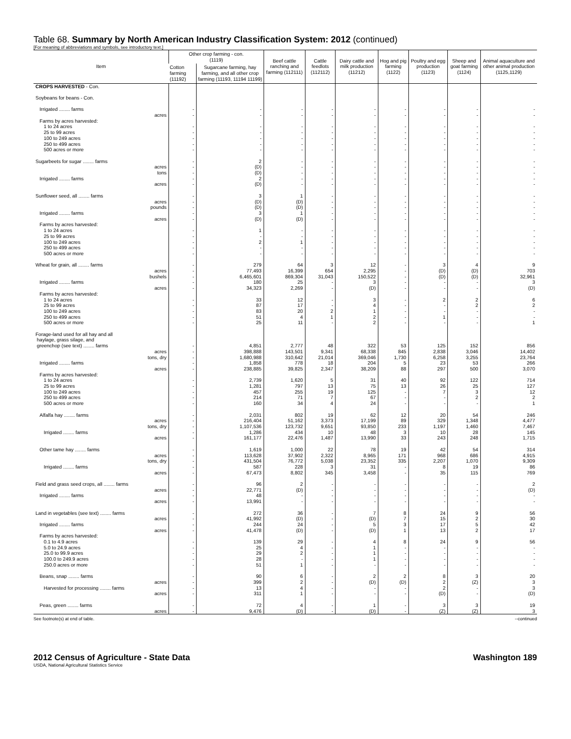Table 68. Summary by North American Industry Classification System: 2012 (continued)
[For meaning of abbreviations and symbols, see introductory text.]
| Item | Other crop farming - con. (1119) | | Beef cattle ranching and farming (112111) | Cattle feedlots (112112) | Dairy cattle and milk production (11212) | Hog and pig farming (1122) | Poultry and egg production (1123) | Sheep and goat farming (1124) | Animal aquaculture and other animal production (1125,1129) |
| --- | --- | --- | --- | --- | --- | --- | --- | --- | --- |
| | Cotton farming (11192) | Sugarcane farming, hay farming, and all other crop farming (11193, 11194 11199) | | | | | | | |
| CROPS HARVESTED - Con. | | | | | | | | | |
| Soybeans for beans - Con. | | | | | | | | | |
| Irrigated ........ farms | - | - | - | - | - | - | - | - | - |
| acres | - | - | - | - | - | - | - | - | - |
| Farms by acres harvested: | | | | | | | | | |
| 1 to 24 acres | - | - | - | - | - | - | - | - | - |
| 25 to 99 acres | - | - | - | - | - | - | - | - | - |
| 100 to 249 acres | - | - | - | - | - | - | - | - | - |
| 250 to 499 acres | - | - | - | - | - | - | - | - | - |
| 500 acres or more | - | - | - | - | - | - | - | - | - |
| Sugarbeets for sugar ........ farms | - | 2 | - | - | - | - | - | - | - |
| acres | - | (D) | - | - | - | - | - | - | - |
| tons | - | (D) | - | - | - | - | - | - | - |
| Irrigated ........ farms | - | 2 | - | - | - | - | - | - | - |
| acres | - | (D) | - | - | - | - | - | - | - |
| Sunflower seed, all ........ farms | - | 3 | 1 | - | - | - | - | - | - |
| acres | - | (D) | (D) | - | - | - | - | - | - |
| pounds | - | (D) | (D) | - | - | - | - | - | - |
| Irrigated ........ farms | - | 3 | 1 | - | - | - | - | - | - |
| acres | - | (D) | (D) | - | - | - | - | - | - |
| Farms by acres harvested: | | | | | | | | | |
| 1 to 24 acres | - | 1 | - | - | - | - | - | - | - |
| 25 to 99 acres | - | - | - | - | - | - | - | - | - |
| 100 to 249 acres | - | 2 | 1 | - | - | - | - | - | - |
| 250 to 499 acres | - | - | - | - | - | - | - | - | - |
| 500 acres or more | - | - | - | - | - | - | - | - | - |
| Wheat for grain, all ........ farms | - | 279 | 64 | 3 | 12 | - | 3 | 4 | 9 |
| acres | - | 77,493 | 16,399 | 654 | 2,295 | - | (D) | (D) | 703 |
| bushels | - | 6,465,601 | 869,304 | 31,043 | 150,522 | - | (D) | (D) | 32,961 |
| Irrigated ........ farms | - | 180 | 25 | - | 3 | - | - | - | 3 |
| acres | - | 34,323 | 2,269 | - | (D) | - | - | - | (D) |
| Farms by acres harvested: | | | | | | | | | |
| 1 to 24 acres | - | 33 | 12 | - | 3 | - | 2 | 2 | 6 |
| 25 to 99 acres | - | 87 | 17 | - | 4 | - | - | 2 | 2 |
| 100 to 249 acres | - | 83 | 20 | 2 | 1 | - | - | - | - |
| 250 to 499 acres | - | 51 | 4 | 1 | 2 | - | 1 | - | - |
| 500 acres or more | - | 25 | 11 | - | 2 | - | - | - | 1 |
| Forage-land used for all hay and all haylage, grass silage, and greenchop (see text) ........ farms | - | 4,851 | 2,777 | 48 | 322 | 53 | 125 | 152 | 856 |
| acres | - | 398,888 | 143,501 | 9,341 | 68,338 | 845 | 2,838 | 3,046 | 14,402 |
| tons, dry | - | 1,680,988 | 310,642 | 21,014 | 369,046 | 1,730 | 6,258 | 3,255 | 23,764 |
| Irrigated ........ farms | - | 1,858 | 778 | 18 | 204 | 5 | 23 | 53 | 266 |
| acres | - | 238,885 | 39,825 | 2,347 | 38,209 | 88 | 297 | 500 | 3,070 |
| Farms by acres harvested: | | | | | | | | | |
| 1 to 24 acres | - | 2,739 | 1,620 | 5 | 31 | 40 | 92 | 122 | 714 |
| 25 to 99 acres | - | 1,281 | 797 | 13 | 75 | 13 | 26 | 25 | 127 |
| 100 to 249 acres | - | 457 | 255 | 19 | 125 | - | 7 | 3 | 12 |
| 250 to 499 acres | - | 214 | 71 | 7 | 67 | - | - | 2 | 2 |
| 500 acres or more | - | 160 | 34 | 4 | 24 | - | - | - | 1 |
| Alfalfa hay ........ farms | - | 2,031 | 802 | 19 | 62 | 12 | 20 | 54 | 246 |
| acres | - | 216,404 | 51,162 | 3,373 | 17,199 | 89 | 329 | 1,348 | 4,477 |
| tons, dry | - | 1,107,536 | 123,732 | 9,651 | 93,850 | 233 | 1,197 | 1,460 | 7,467 |
| Irrigated ........ farms | - | 1,286 | 434 | 10 | 48 | 3 | 10 | 28 | 145 |
| acres | - | 161,177 | 22,476 | 1,487 | 13,990 | 33 | 243 | 248 | 1,715 |
| Other tame hay ........ farms | - | 1,619 | 1,000 | 22 | 78 | 19 | 42 | 54 | 314 |
| acres | - | 113,628 | 37,902 | 2,322 | 8,965 | 171 | 968 | 686 | 4,915 |
| tons, dry | - | 431,504 | 76,772 | 5,038 | 23,352 | 335 | 2,207 | 1,070 | 9,309 |
| Irrigated ........ farms | - | 587 | 228 | 3 | 31 | - | 8 | 19 | 86 |
| acres | - | 67,473 | 8,802 | 345 | 3,458 | - | 35 | 115 | 769 |
| Field and grass seed crops, all ........ farms | - | 96 | 2 | - | - | - | - | - | 2 |
| acres | - | 22,771 | (D) | - | - | - | - | - | (D) |
| Irrigated ........ farms | - | 48 | - | - | - | - | - | - | - |
| acres | - | 13,991 | - | - | - | - | - | - | - |
| Land in vegetables (see text) ........ farms | - | 272 | 36 | - | 7 | 8 | 24 | 9 | 56 |
| acres | - | 41,992 | (D) | - | (D) | 7 | 15 | 2 | 30 |
| Irrigated ........ farms | - | 244 | 24 | - | 5 | 3 | 17 | 5 | 42 |
| acres | - | 41,478 | (D) | - | (D) | 1 | 13 | 2 | 17 |
| Farms by acres harvested: | | | | | | | | | |
| 0.1 to 4.9 acres | - | 139 | 29 | - | 4 | 8 | 24 | 9 | 56 |
| 5.0 to 24.9 acres | - | 25 | 4 | - | 1 | - | - | - | - |
| 25.0 to 99.9 acres | - | 29 | 2 | - | 1 | - | - | - | - |
| 100.0 to 249.9 acres | - | 28 | - | - | 1 | - | - | - | - |
| 250.0 acres or more | - | 51 | 1 | - | - | - | - | - | - |
| Beans, snap ........ farms | - | 90 | 6 | - | 2 | 2 | 8 | 3 | 20 |
| acres | - | 399 | 2 | - | (D) | (D) | 2 | (Z) | 3 |
| Harvested for processing ........ farms | - | 13 | 4 | - | - | - | 2 | - | 3 |
| acres | - | 311 | 1 | - | - | - | (D) | - | (D) |
| Peas, green ........ farms | - | 72 | 4 | - | 1 | - | 3 | 3 | 19 |
| acres | - | 9,476 | (D) | - | (D) | - | (Z) | (Z) | 3 |
See footnote(s) at end of table. --continued
2012 Census of Agriculture - State Data Washington 189
USDA, National Agricultural Statistics Service